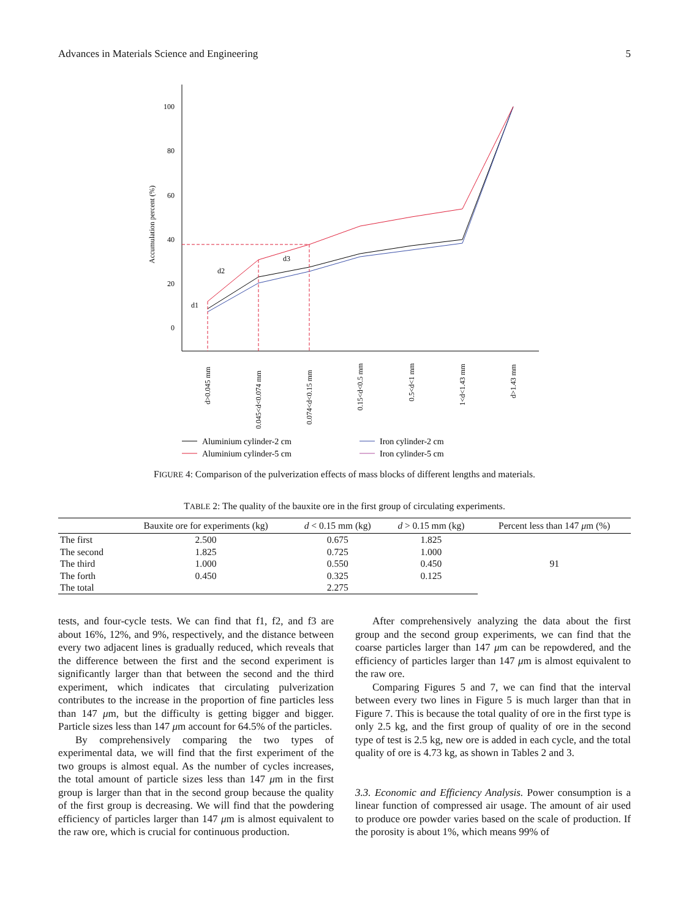Advances in Materials Science and Engineering 5
100
80
60
40
20
0
Accumulation percent (%)
d1
d2
d3
d>0.045 mm
0.045<d<0.074 mm
0.074<d<0.15 mm
0.15<d<0.5 mm
0.5<d<1 mm
1<d<1.43 mm
d>1.43 mm
Aluminium cylinder-2 cm
Iron cylinder-2 cm
Aluminium cylinder-5 cm
Iron cylinder-5 cm
FIGURE 4: Comparison of the pulverization effects of mass blocks of different lengths and materials.
TABLE 2: The quality of the bauxite ore in the first group of circulating experiments.
| | Bauxite ore for experiments (kg) | d < 0.15 mm (kg) | d > 0.15 mm (kg) | Percent less than 147 μ m (%) |
| --- | --- | --- | --- | --- |
| The first | 2.500 | 0.675 | 1.825 | 91 |
| The second | 1.825 | 0.725 | 1.000 | |
| The third | 1.000 | 0.550 | 0.450 | |
| The forth | 0.450 | 0.325 | 0.125 | |
| The total | | 2.275 | | |
tests, and four-cycle tests. We can find that f1, f2, and f3 are about 16%, 12%, and 9%, respectively, and the distance between every two adjacent lines is gradually reduced, which reveals that the difference between the first and the second experiment is significantly larger than that between the second and the third experiment, which indicates that circulating pulverization contributes to the increase in the proportion of fine particles less than 147 μm, but the difficulty is getting bigger and bigger. Particle sizes less than 147 μm account for 64.5% of the particles.
By comprehensively comparing the two types of experimental data, we will find that the first experiment of the two groups is almost equal. As the number of cycles increases, the total amount of particle sizes less than 147 μm in the first group is larger than that in the second group because the quality of the first group is decreasing. We will find that the powdering efficiency of particles larger than 147 μm is almost equivalent to the raw ore, which is crucial for continuous production.
After comprehensively analyzing the data about the first group and the second group experiments, we can find that the coarse particles larger than 147 μm can be repowdered, and the efficiency of particles larger than 147 μm is almost equivalent to the raw ore.
Comparing Figures 5 and 7, we can find that the interval between every two lines in Figure 5 is much larger than that in Figure 7. This is because the total quality of ore in the first type is only 2.5 kg, and the first group of quality of ore in the second type of test is 2.5 kg, new ore is added in each cycle, and the total quality of ore is 4.73 kg, as shown in Tables 2 and 3.
3.3. Economic and Efficiency Analysis. Power consumption is a linear function of compressed air usage. The amount of air used to produce ore powder varies based on the scale of production. If the porosity is about 1%, which means 99% of